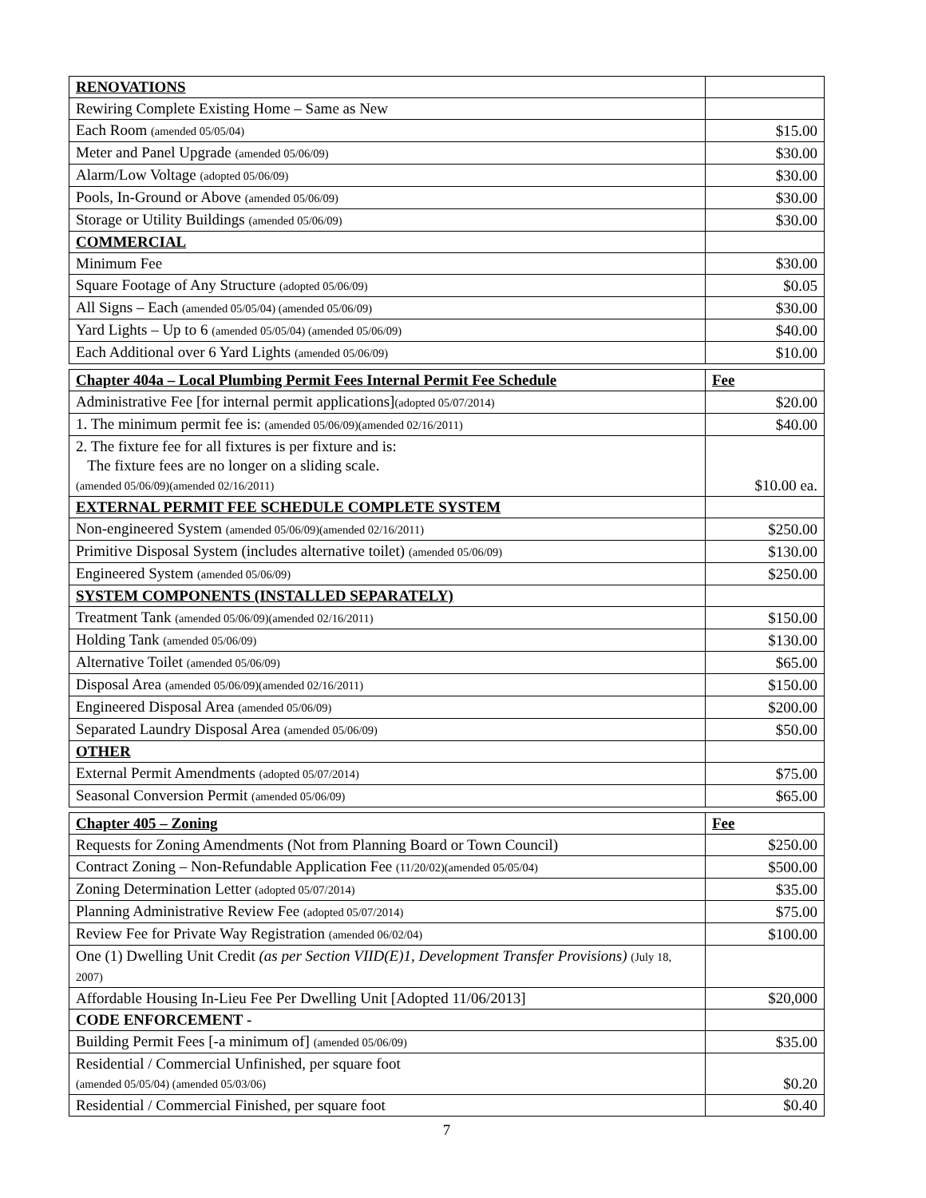| RENOVATIONS | |
| Rewiring Complete Existing Home – Same as New | |
| Each Room (amended 05/05/04) | $15.00 |
| Meter and Panel Upgrade (amended 05/06/09) | $30.00 |
| Alarm/Low Voltage (adopted 05/06/09) | $30.00 |
| Pools, In-Ground or Above (amended 05/06/09) | $30.00 |
| Storage or Utility Buildings (amended 05/06/09) | $30.00 |
| COMMERCIAL | |
| Minimum Fee | $30.00 |
| Square Footage of Any Structure (adopted 05/06/09) | $0.05 |
| All Signs – Each (amended 05/05/04) (amended 05/06/09) | $30.00 |
| Yard Lights – Up to 6 (amended 05/05/04) (amended 05/06/09) | $40.00 |
| Each Additional over 6 Yard Lights (amended 05/06/09) | $10.00 |
| Chapter 404a – Local Plumbing Permit Fees Internal Permit Fee Schedule | Fee |
| Administrative Fee [for internal permit applications] (adopted 05/07/2014) | $20.00 |
| 1. The minimum permit fee is: (amended 05/06/09)(amended 02/16/2011) | $40.00 |
| 2. The fixture fee for all fixtures is per fixture and is: The fixture fees are no longer on a sliding scale. (amended 05/06/09)(amended 02/16/2011) | $10.00 ea. |
| EXTERNAL PERMIT FEE SCHEDULE COMPLETE SYSTEM | |
| Non-engineered System (amended 05/06/09)(amended 02/16/2011) | $250.00 |
| Primitive Disposal System (includes alternative toilet) (amended 05/06/09) | $130.00 |
| Engineered System (amended 05/06/09) | $250.00 |
| SYSTEM COMPONENTS (INSTALLED SEPARATELY) | |
| Treatment Tank (amended 05/06/09)(amended 02/16/2011) | $150.00 |
| Holding Tank (amended 05/06/09) | $130.00 |
| Alternative Toilet (amended 05/06/09) | $65.00 |
| Disposal Area (amended 05/06/09)(amended 02/16/2011) | $150.00 |
| Engineered Disposal Area (amended 05/06/09) | $200.00 |
| Separated Laundry Disposal Area (amended 05/06/09) | $50.00 |
| OTHER | |
| External Permit Amendments (adopted 05/07/2014) | $75.00 |
| Seasonal Conversion Permit (amended 05/06/09) | $65.00 |
| Chapter 405 – Zoning | Fee |
| Requests for Zoning Amendments (Not from Planning Board or Town Council) | $250.00 |
| Contract Zoning – Non-Refundable Application Fee (11/20/02)(amended 05/05/04) | $500.00 |
| Zoning Determination Letter (adopted 05/07/2014) | $35.00 |
| Planning Administrative Review Fee (adopted 05/07/2014) | $75.00 |
| Review Fee for Private Way Registration (amended 06/02/04) | $100.00 |
| One (1) Dwelling Unit Credit (as per Section VIID(E)1, Development Transfer Provisions) (July 18, 2007) | |
| Affordable Housing In-Lieu Fee Per Dwelling Unit [Adopted 11/06/2013] | $20,000 |
| CODE ENFORCEMENT - | |
| Building Permit Fees [-a minimum of] (amended 05/06/09) | $35.00 |
| Residential / Commercial Unfinished, per square foot (amended 05/05/04) (amended 05/03/06) | $0.20 |
| Residential / Commercial Finished, per square foot | $0.40 |
7